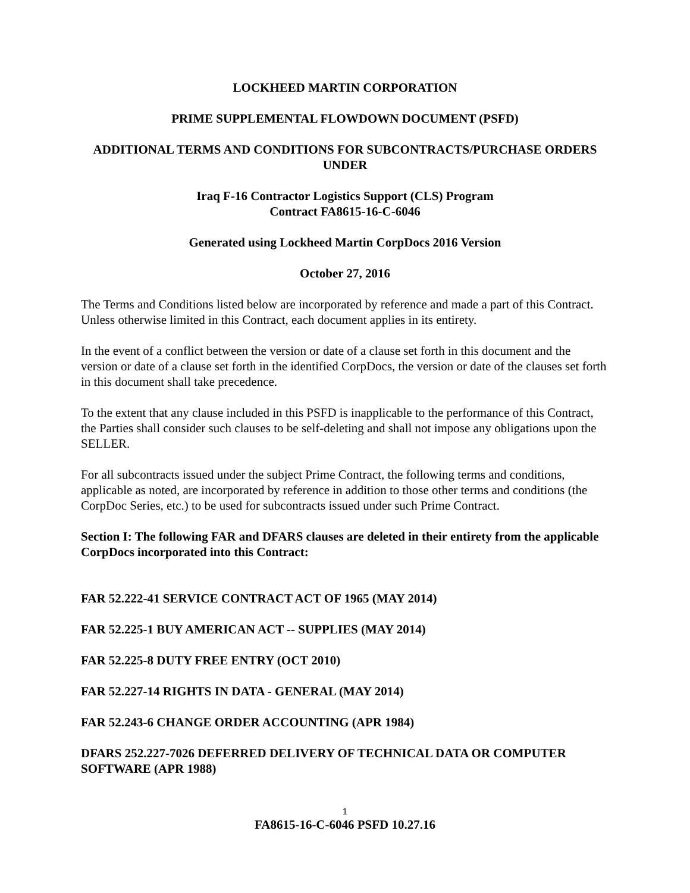LOCKHEED MARTIN CORPORATION
PRIME SUPPLEMENTAL FLOWDOWN DOCUMENT (PSFD)
ADDITIONAL TERMS AND CONDITIONS FOR SUBCONTRACTS/PURCHASE ORDERS UNDER
Iraq F-16 Contractor Logistics Support (CLS) Program
Contract FA8615-16-C-6046
Generated using Lockheed Martin CorpDocs 2016 Version
October 27, 2016
The Terms and Conditions listed below are incorporated by reference and made a part of this Contract. Unless otherwise limited in this Contract, each document applies in its entirety.
In the event of a conflict between the version or date of a clause set forth in this document and the version or date of a clause set forth in the identified CorpDocs, the version or date of the clauses set forth in this document shall take precedence.
To the extent that any clause included in this PSFD is inapplicable to the performance of this Contract, the Parties shall consider such clauses to be self-deleting and shall not impose any obligations upon the SELLER.
For all subcontracts issued under the subject Prime Contract, the following terms and conditions, applicable as noted, are incorporated by reference in addition to those other terms and conditions (the CorpDoc Series, etc.) to be used for subcontracts issued under such Prime Contract.
Section I: The following FAR and DFARS clauses are deleted in their entirety from the applicable CorpDocs incorporated into this Contract:
FAR 52.222-41 SERVICE CONTRACT ACT OF 1965 (MAY 2014)
FAR 52.225-1 BUY AMERICAN ACT -- SUPPLIES (MAY 2014)
FAR 52.225-8 DUTY FREE ENTRY (OCT 2010)
FAR 52.227-14 RIGHTS IN DATA - GENERAL (MAY 2014)
FAR 52.243-6 CHANGE ORDER ACCOUNTING (APR 1984)
DFARS 252.227-7026 DEFERRED DELIVERY OF TECHNICAL DATA OR COMPUTER SOFTWARE (APR 1988)
1
FA8615-16-C-6046 PSFD 10.27.16